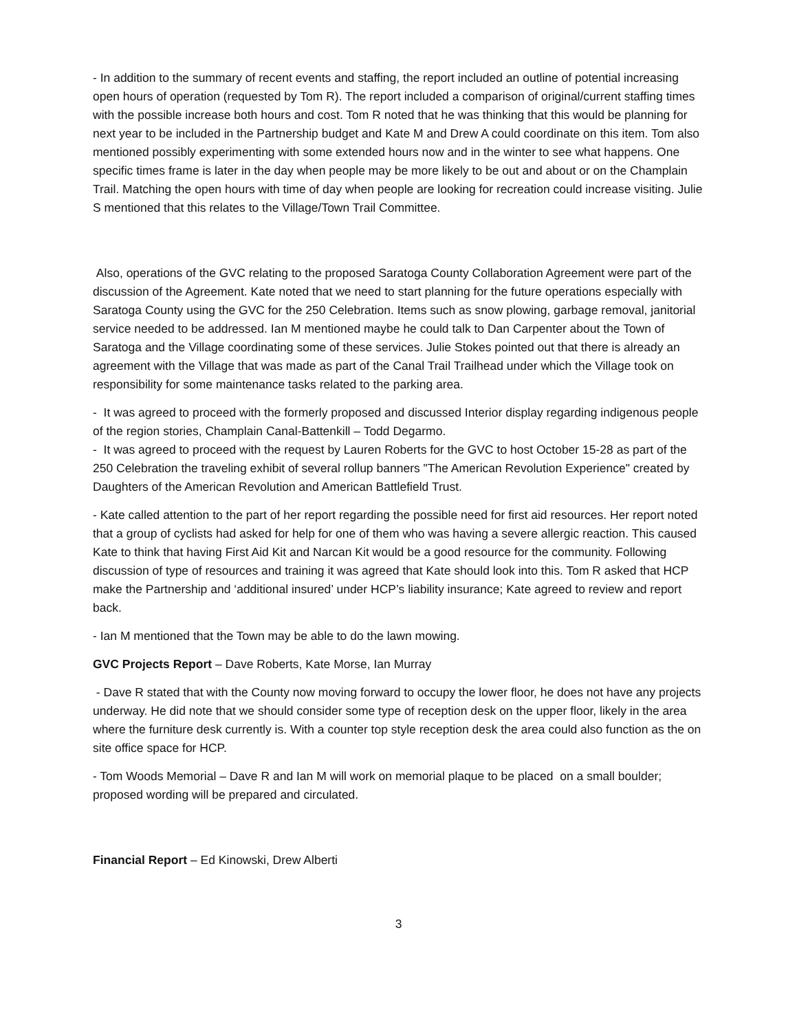- In addition to the summary of recent events and staffing, the report included an outline of potential increasing open hours of operation (requested by Tom R). The report included a comparison of original/current staffing times with the possible increase both hours and cost. Tom R noted that he was thinking that this would be planning for next year to be included in the Partnership budget and Kate M and Drew A could coordinate on this item. Tom also mentioned possibly experimenting with some extended hours now and in the winter to see what happens. One specific times frame is later in the day when people may be more likely to be out and about or on the Champlain Trail. Matching the open hours with time of day when people are looking for recreation could increase visiting. Julie S mentioned that this relates to the Village/Town Trail Committee.
Also, operations of the GVC relating to the proposed Saratoga County Collaboration Agreement were part of the discussion of the Agreement. Kate noted that we need to start planning for the future operations especially with Saratoga County using the GVC for the 250 Celebration. Items such as snow plowing, garbage removal, janitorial service needed to be addressed. Ian M mentioned maybe he could talk to Dan Carpenter about the Town of Saratoga and the Village coordinating some of these services. Julie Stokes pointed out that there is already an agreement with the Village that was made as part of the Canal Trail Trailhead under which the Village took on responsibility for some maintenance tasks related to the parking area.
- It was agreed to proceed with the formerly proposed and discussed Interior display regarding indigenous people of the region stories, Champlain Canal-Battenkill – Todd Degarmo.
- It was agreed to proceed with the request by Lauren Roberts for the GVC to host October 15-28 as part of the 250 Celebration the traveling exhibit of several rollup banners "The American Revolution Experience" created by Daughters of the American Revolution and American Battlefield Trust.
- Kate called attention to the part of her report regarding the possible need for first aid resources. Her report noted that a group of cyclists had asked for help for one of them who was having a severe allergic reaction. This caused Kate to think that having First Aid Kit and Narcan Kit would be a good resource for the community. Following discussion of type of resources and training it was agreed that Kate should look into this. Tom R asked that HCP make the Partnership and ‘additional insured’ under HCP’s liability insurance; Kate agreed to review and report back.
- Ian M mentioned that the Town may be able to do the lawn mowing.
GVC Projects Report – Dave Roberts, Kate Morse, Ian Murray
- Dave R stated that with the County now moving forward to occupy the lower floor, he does not have any projects underway. He did note that we should consider some type of reception desk on the upper floor, likely in the area where the furniture desk currently is. With a counter top style reception desk the area could also function as the on site office space for HCP.
- Tom Woods Memorial – Dave R and Ian M will work on memorial plaque to be placed on a small boulder; proposed wording will be prepared and circulated.
Financial Report – Ed Kinowski, Drew Alberti
3